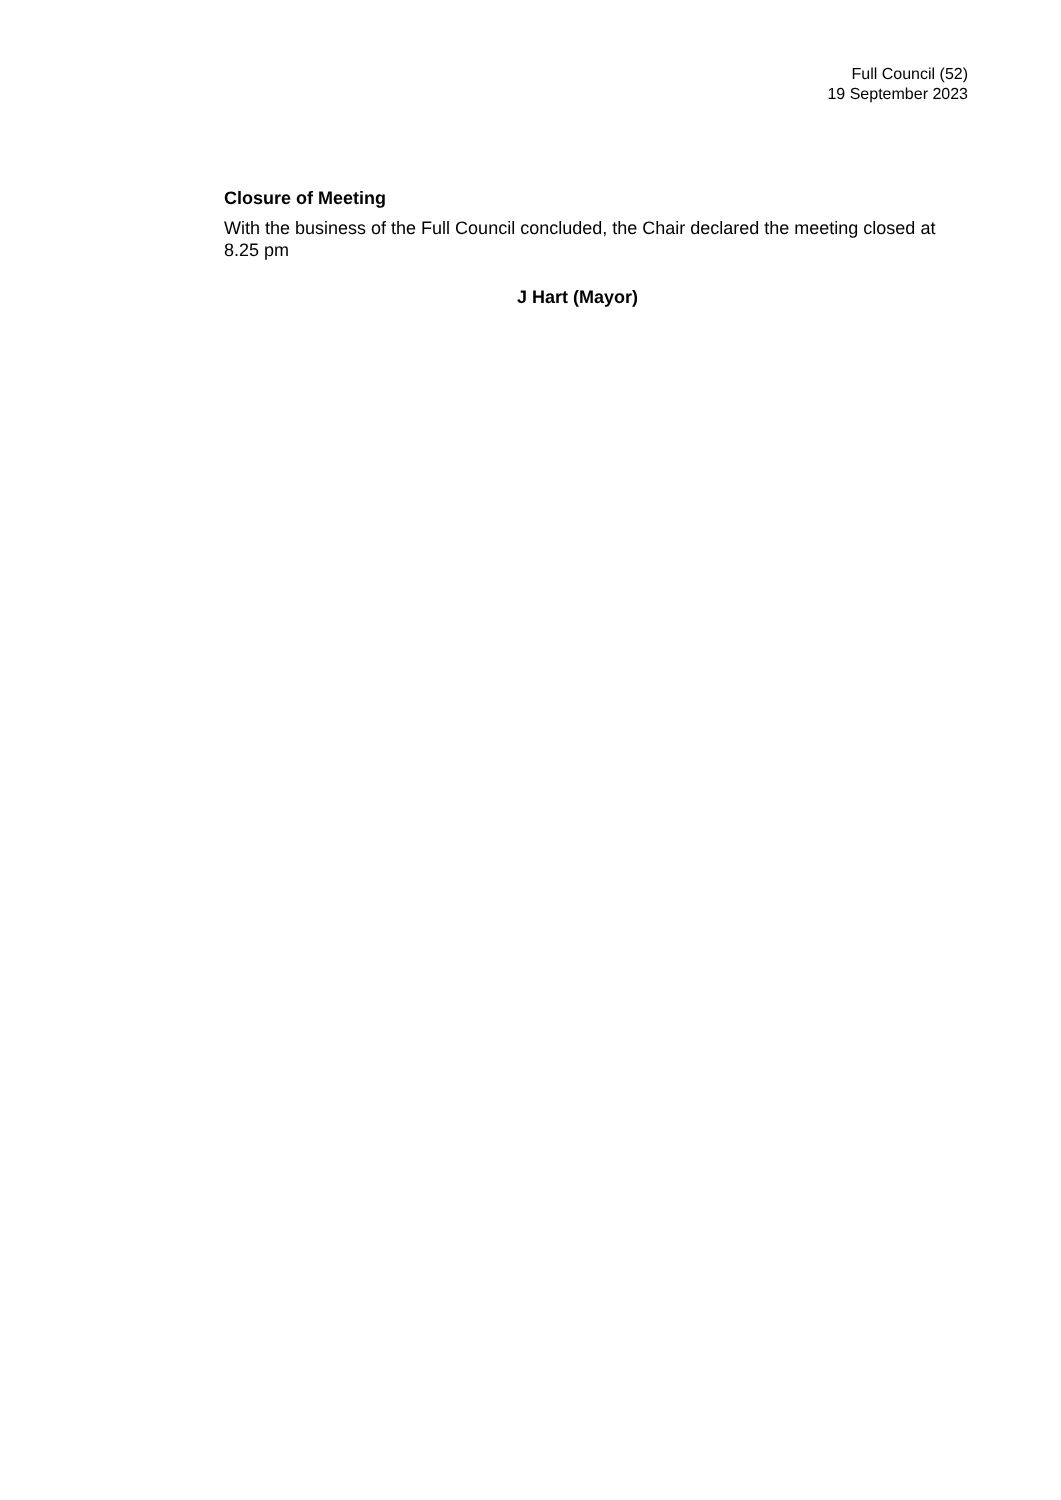Full Council (52)
19 September 2023
Closure of Meeting
With the business of the Full Council concluded, the Chair declared the meeting closed at 8.25 pm
J Hart (Mayor)